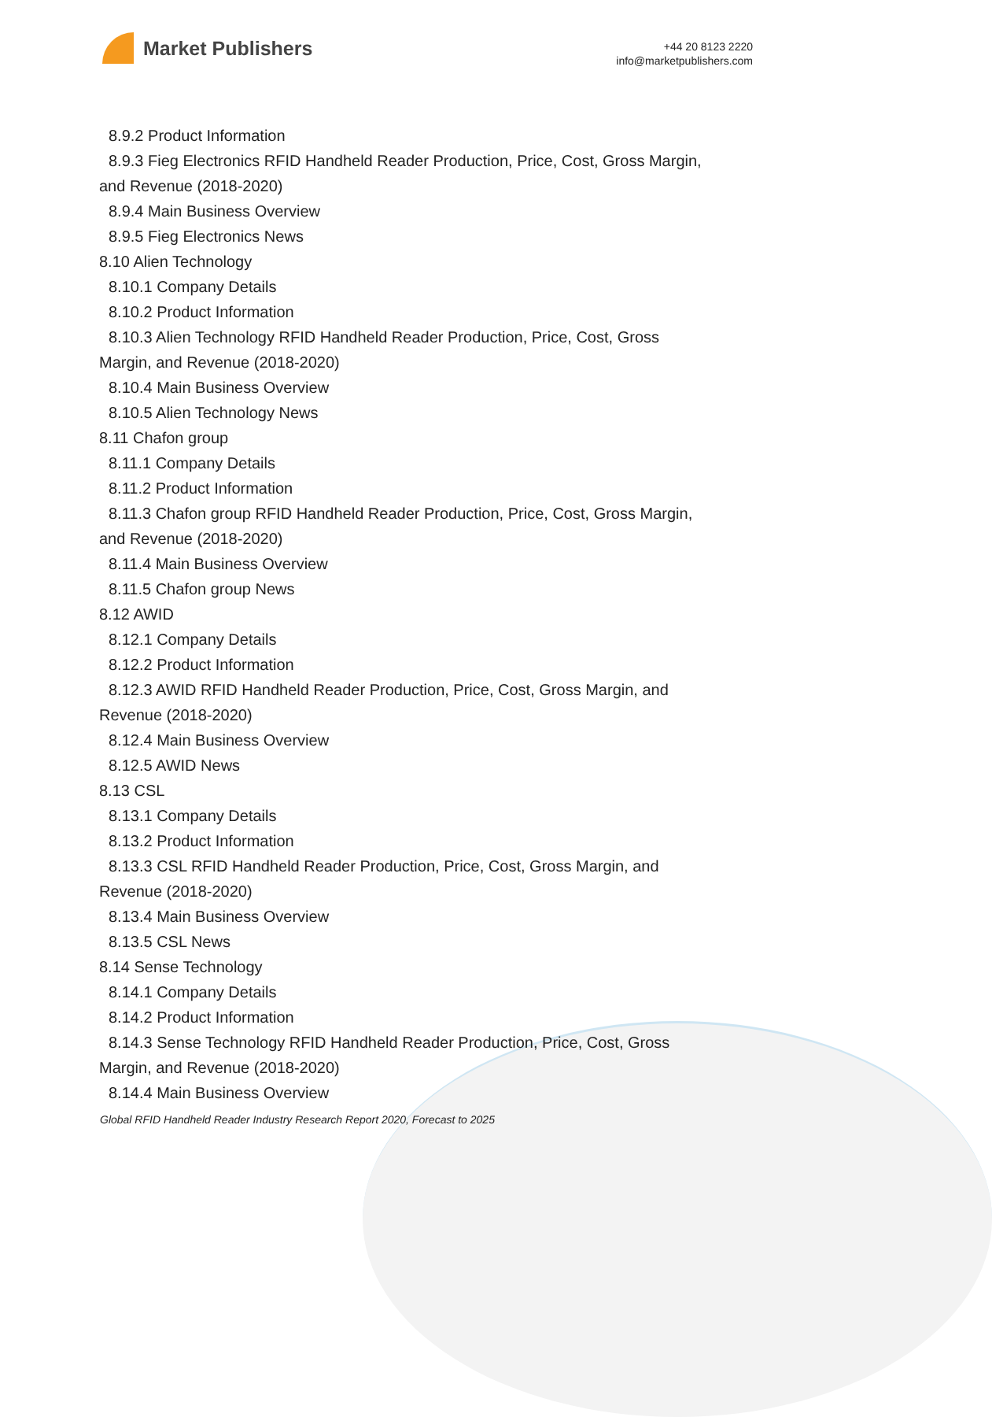Market Publishers
+44 20 8123 2220
info@marketpublishers.com
8.9.2 Product Information
8.9.3 Fieg Electronics RFID Handheld Reader Production, Price, Cost, Gross Margin,
and Revenue (2018-2020)
8.9.4 Main Business Overview
8.9.5 Fieg Electronics News
8.10 Alien Technology
8.10.1 Company Details
8.10.2 Product Information
8.10.3 Alien Technology RFID Handheld Reader Production, Price, Cost, Gross
Margin, and Revenue (2018-2020)
8.10.4 Main Business Overview
8.10.5 Alien Technology News
8.11 Chafon group
8.11.1 Company Details
8.11.2 Product Information
8.11.3 Chafon group RFID Handheld Reader Production, Price, Cost, Gross Margin,
and Revenue (2018-2020)
8.11.4 Main Business Overview
8.11.5 Chafon group News
8.12 AWID
8.12.1 Company Details
8.12.2 Product Information
8.12.3 AWID RFID Handheld Reader Production, Price, Cost, Gross Margin, and
Revenue (2018-2020)
8.12.4 Main Business Overview
8.12.5 AWID News
8.13 CSL
8.13.1 Company Details
8.13.2 Product Information
8.13.3 CSL RFID Handheld Reader Production, Price, Cost, Gross Margin, and
Revenue (2018-2020)
8.13.4 Main Business Overview
8.13.5 CSL News
8.14 Sense Technology
8.14.1 Company Details
8.14.2 Product Information
8.14.3 Sense Technology RFID Handheld Reader Production, Price, Cost, Gross
Margin, and Revenue (2018-2020)
8.14.4 Main Business Overview
Global RFID Handheld Reader Industry Research Report 2020, Forecast to 2025